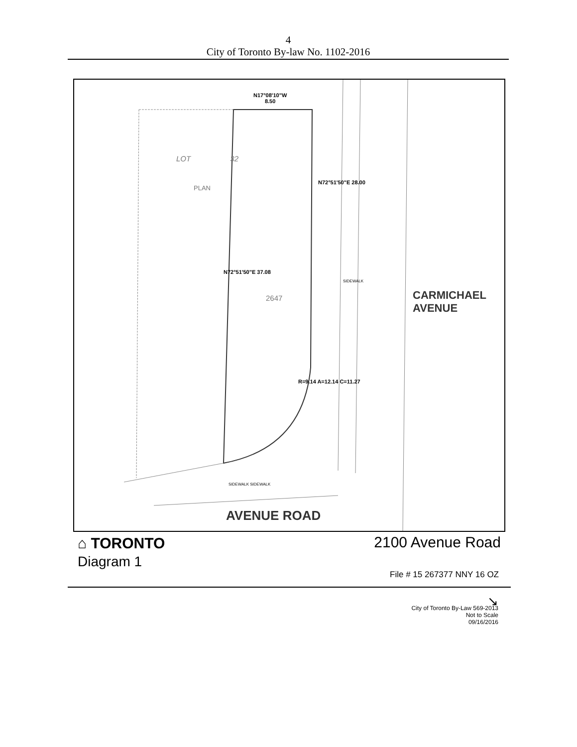4
City of Toronto By-law No. 1102-2016
N17°08'10"W
8.50
LOT 32
PLAN
N72°51'50"E 28.00
N72°51'50"E 37.08
2647
SIDEWALK
CARMICHAEL AVENUE
R=9.14 A=12.14 C=11.27
SIDEWALK SIDEWALK
AVENUE ROAD
⌂ TORONTO
Diagram 1
2100 Avenue Road
File # 15 267377 NNY 16 OZ
↘
City of Toronto By-Law 569-2013
Not to Scale
09/16/2016